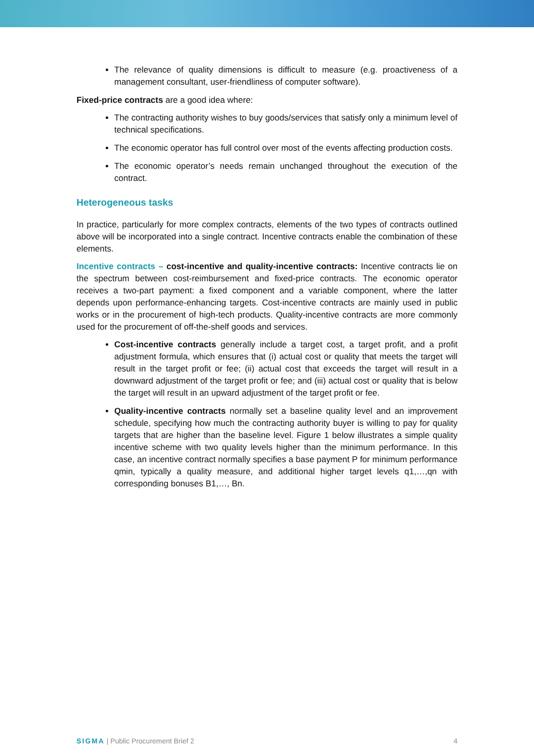The relevance of quality dimensions is difficult to measure (e.g. proactiveness of a management consultant, user-friendliness of computer software).
Fixed-price contracts are a good idea where:
The contracting authority wishes to buy goods/services that satisfy only a minimum level of technical specifications.
The economic operator has full control over most of the events affecting production costs.
The economic operator’s needs remain unchanged throughout the execution of the contract.
Heterogeneous tasks
In practice, particularly for more complex contracts, elements of the two types of contracts outlined above will be incorporated into a single contract. Incentive contracts enable the combination of these elements.
Incentive contracts – cost-incentive and quality-incentive contracts: Incentive contracts lie on the spectrum between cost-reimbursement and fixed-price contracts. The economic operator receives a two-part payment: a fixed component and a variable component, where the latter depends upon performance-enhancing targets. Cost-incentive contracts are mainly used in public works or in the procurement of high-tech products. Quality-incentive contracts are more commonly used for the procurement of off-the-shelf goods and services.
Cost-incentive contracts generally include a target cost, a target profit, and a profit adjustment formula, which ensures that (i) actual cost or quality that meets the target will result in the target profit or fee; (ii) actual cost that exceeds the target will result in a downward adjustment of the target profit or fee; and (iii) actual cost or quality that is below the target will result in an upward adjustment of the target profit or fee.
Quality-incentive contracts normally set a baseline quality level and an improvement schedule, specifying how much the contracting authority buyer is willing to pay for quality targets that are higher than the baseline level. Figure 1 below illustrates a simple quality incentive scheme with two quality levels higher than the minimum performance. In this case, an incentive contract normally specifies a base payment P for minimum performance qmin, typically a quality measure, and additional higher target levels q1,…,qn with corresponding bonuses B1,…, Bn.
SIGMA | Public Procurement Brief 2 4